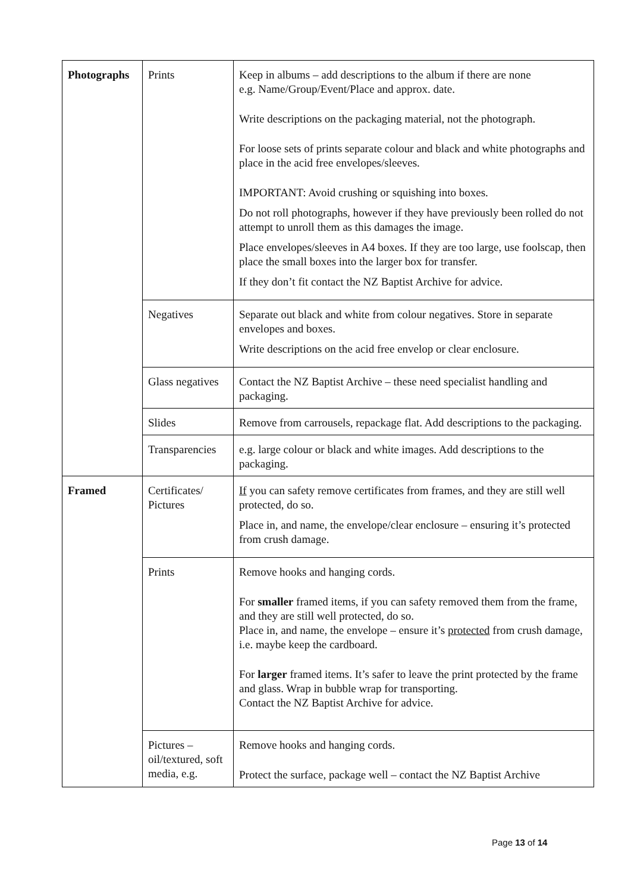| Photographs | Prints | Keep in albums – add descriptions to the album if there are none e.g. Name/Group/Event/Place and approx. date. Write descriptions on the packaging material, not the photograph. For loose sets of prints separate colour and black and white photographs and place in the acid free envelopes/sleeves. IMPORTANT: Avoid crushing or squishing into boxes. Do not roll photographs, however if they have previously been rolled do not attempt to unroll them as this damages the image. Place envelopes/sleeves in A4 boxes. If they are too large, use foolscap, then place the small boxes into the larger box for transfer. If they don’t fit contact the NZ Baptist Archive for advice. |
| | Negatives | Separate out black and white from colour negatives. Store in separate envelopes and boxes. Write descriptions on the acid free envelop or clear enclosure. |
| | Glass negatives | Contact the NZ Baptist Archive – these need specialist handling and packaging. |
| | Slides | Remove from carrousels, repackage flat. Add descriptions to the packaging. |
| | Transparencies | e.g. large colour or black and white images. Add descriptions to the packaging. |
| Framed | Certificates/ Pictures | If you can safety remove certificates from frames, and they are still well protected, do so. Place in, and name, the envelope/clear enclosure – ensuring it’s protected from crush damage. |
| | Prints | Remove hooks and hanging cords. For smaller framed items, if you can safety removed them from the frame, and they are still well protected, do so. Place in, and name, the envelope – ensure it’s protected from crush damage, i.e. maybe keep the cardboard. For larger framed items. It’s safer to leave the print protected by the frame and glass. Wrap in bubble wrap for transporting. Contact the NZ Baptist Archive for advice. |
| | Pictures – oil/textured, soft media, e.g. | Remove hooks and hanging cords. Protect the surface, package well – contact the NZ Baptist Archive |
Page 13 of 14